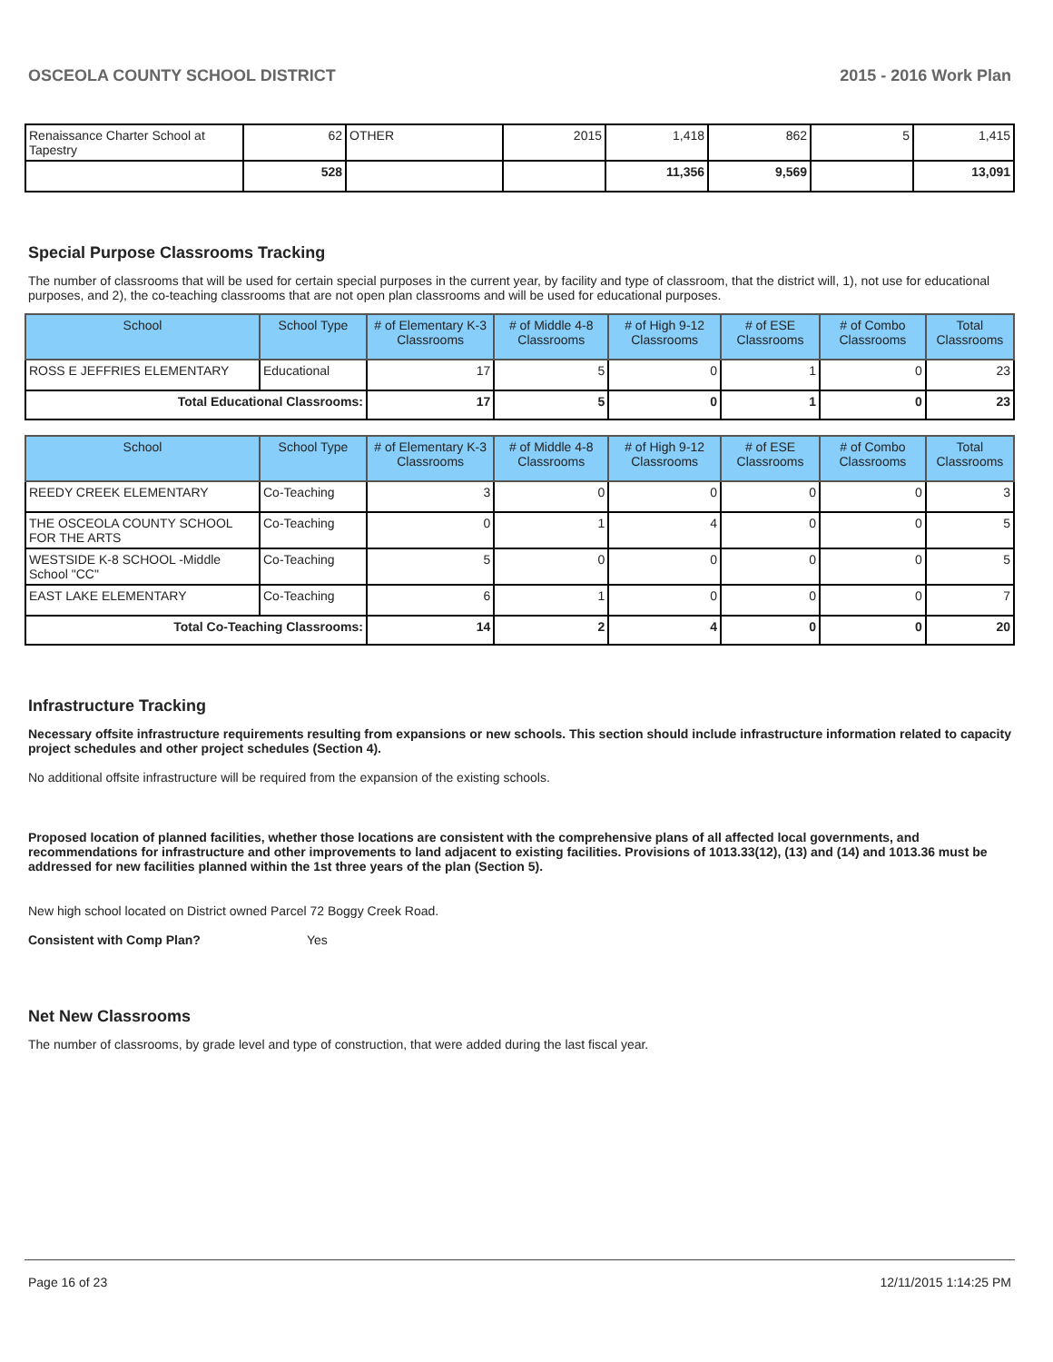OSCEOLA COUNTY SCHOOL DISTRICT 2015 - 2016 Work Plan
| Renaissance Charter School at Tapestry | 62 | OTHER | 2015 | 1,418 | 862 | 5 | 1,415 |
| | 528 | | | 11,356 | 9,569 | | 13,091 |
Special Purpose Classrooms Tracking
The number of classrooms that will be used for certain special purposes in the current year, by facility and type of classroom, that the district will, 1), not use for educational purposes, and 2), the co-teaching classrooms that are not open plan classrooms and will be used for educational purposes.
| School | School Type | # of Elementary K-3 Classrooms | # of Middle 4-8 Classrooms | # of High 9-12 Classrooms | # of ESE Classrooms | # of Combo Classrooms | Total Classrooms |
| --- | --- | --- | --- | --- | --- | --- | --- |
| ROSS E JEFFRIES ELEMENTARY | Educational | 17 | 5 | 0 | 1 | 0 | 23 |
| Total Educational Classrooms: | | 17 | 5 | 0 | 1 | 0 | 23 |
| School | School Type | # of Elementary K-3 Classrooms | # of Middle 4-8 Classrooms | # of High 9-12 Classrooms | # of ESE Classrooms | # of Combo Classrooms | Total Classrooms |
| --- | --- | --- | --- | --- | --- | --- | --- |
| REEDY CREEK ELEMENTARY | Co-Teaching | 3 | 0 | 0 | 0 | 0 | 3 |
| THE OSCEOLA COUNTY SCHOOL FOR THE ARTS | Co-Teaching | 0 | 1 | 4 | 0 | 0 | 5 |
| WESTSIDE K-8 SCHOOL -Middle School "CC" | Co-Teaching | 5 | 0 | 0 | 0 | 0 | 5 |
| EAST LAKE ELEMENTARY | Co-Teaching | 6 | 1 | 0 | 0 | 0 | 7 |
| Total Co-Teaching Classrooms: | | 14 | 2 | 4 | 0 | 0 | 20 |
Infrastructure Tracking
Necessary offsite infrastructure requirements resulting from expansions or new schools. This section should include infrastructure information related to capacity project schedules and other project schedules (Section 4).
No additional offsite infrastructure will be required from the expansion of the existing schools.
Proposed location of planned facilities, whether those locations are consistent with the comprehensive plans of all affected local governments, and recommendations for infrastructure and other improvements to land adjacent to existing facilities. Provisions of 1013.33(12), (13) and (14) and 1013.36 must be addressed for new facilities planned within the 1st three years of the plan (Section 5).
New high school located on District owned Parcel 72 Boggy Creek Road.
Consistent with Comp Plan? Yes
Net New Classrooms
The number of classrooms, by grade level and type of construction, that were added during the last fiscal year.
Page 16 of 23 12/11/2015 1:14:25 PM